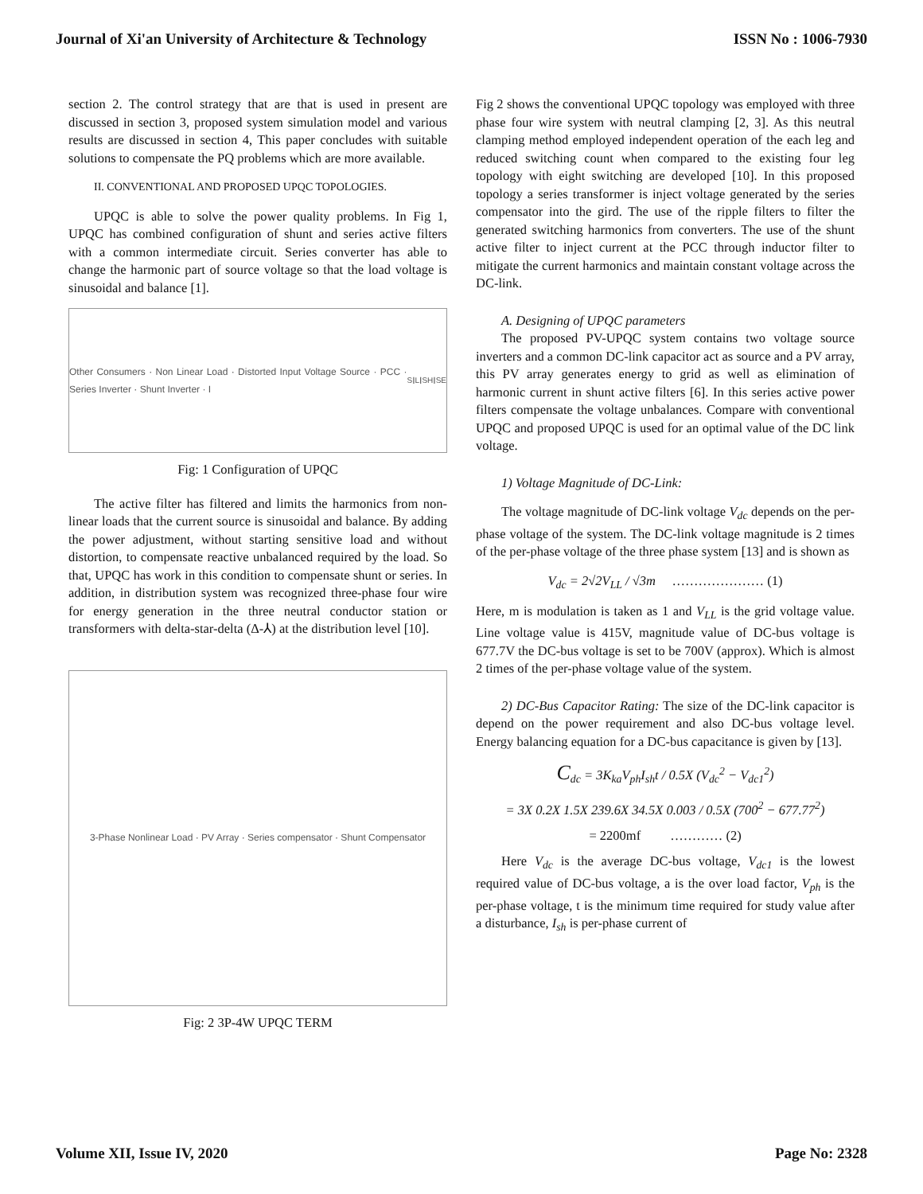Journal of Xi'an University of Architecture & Technology ISSN No : 1006-7930
section 2. The control strategy that are that is used in present are discussed in section 3, proposed system simulation model and various results are discussed in section 4, This paper concludes with suitable solutions to compensate the PQ problems which are more available.
II. CONVENTIONAL AND PROPOSED UPQC TOPOLOGIES.
UPQC is able to solve the power quality problems. In Fig 1, UPQC has combined configuration of shunt and series active filters with a common intermediate circuit. Series converter has able to change the harmonic part of source voltage so that the load voltage is sinusoidal and balance [1].
Other Consumers · Non Linear Load · Distorted Input Voltage Source · PCC · Series Inverter · Shunt Inverter · I<sub>S</sub> I<sub>L</sub> I<sub>SH</sub> I<sub>SE</sub>
Fig: 1 Configuration of UPQC
The active filter has filtered and limits the harmonics from non-linear loads that the current source is sinusoidal and balance. By adding the power adjustment, without starting sensitive load and without distortion, to compensate reactive unbalanced required by the load. So that, UPQC has work in this condition to compensate shunt or series. In addition, in distribution system was recognized three-phase four wire for energy generation in the three neutral conductor station or transformers with delta-star-delta (Δ-⅄) at the distribution level [10].
3-Phase Nonlinear Load · PV Array · Series compensator · Shunt Compensator
Fig: 2 3P-4W UPQC TERM
Fig 2 shows the conventional UPQC topology was employed with three phase four wire system with neutral clamping [2, 3]. As this neutral clamping method employed independent operation of the each leg and reduced switching count when compared to the existing four leg topology with eight switching are developed [10]. In this proposed topology a series transformer is inject voltage generated by the series compensator into the gird. The use of the ripple filters to filter the generated switching harmonics from converters. The use of the shunt active filter to inject current at the PCC through inductor filter to mitigate the current harmonics and maintain constant voltage across the DC-link.
A. Designing of UPQC parameters
The proposed PV-UPQC system contains two voltage source inverters and a common DC-link capacitor act as source and a PV array, this PV array generates energy to grid as well as elimination of harmonic current in shunt active filters [6]. In this series active power filters compensate the voltage unbalances. Compare with conventional UPQC and proposed UPQC is used for an optimal value of the DC link voltage.
1) Voltage Magnitude of DC-Link:
The voltage magnitude of DC-link voltage V<sub>dc</sub> depends on the per-phase voltage of the system. The DC-link voltage magnitude is 2 times of the per-phase voltage of the three phase system [13] and is shown as
V<sub>dc</sub> = 2√2V<sub>LL</sub> / √3m ………………… (1)
Here, m is modulation is taken as 1 and V<sub>LL</sub> is the grid voltage value. Line voltage value is 415V, magnitude value of DC-bus voltage is 677.7V the DC-bus voltage is set to be 700V (approx). Which is almost 2 times of the per-phase voltage value of the system.
2) DC-Bus Capacitor Rating: The size of the DC-link capacitor is depend on the power requirement and also DC-bus voltage level. Energy balancing equation for a DC-bus capacitance is given by [13].
C<sub>dc</sub> = 3K<sub>ka</sub>V<sub>ph</sub>I<sub>sh</sub>t / 0.5X (V<sub>dc</sub><sup>2</sup> − V<sub>dc1</sub><sup>2</sup>)
= 3X 0.2X 1.5X 239.6X 34.5X 0.003 / 0.5X (700<sup>2</sup> − 677.77<sup>2</sup>)
= 2200mf ………… (2)
Here V<sub>dc</sub> is the average DC-bus voltage, V<sub>dc1</sub> is the lowest required value of DC-bus voltage, a is the over load factor, V<sub>ph</sub> is the per-phase voltage, t is the minimum time required for study value after a disturbance, I<sub>sh</sub> is per-phase current of
Volume XII, Issue IV, 2020 Page No: 2328